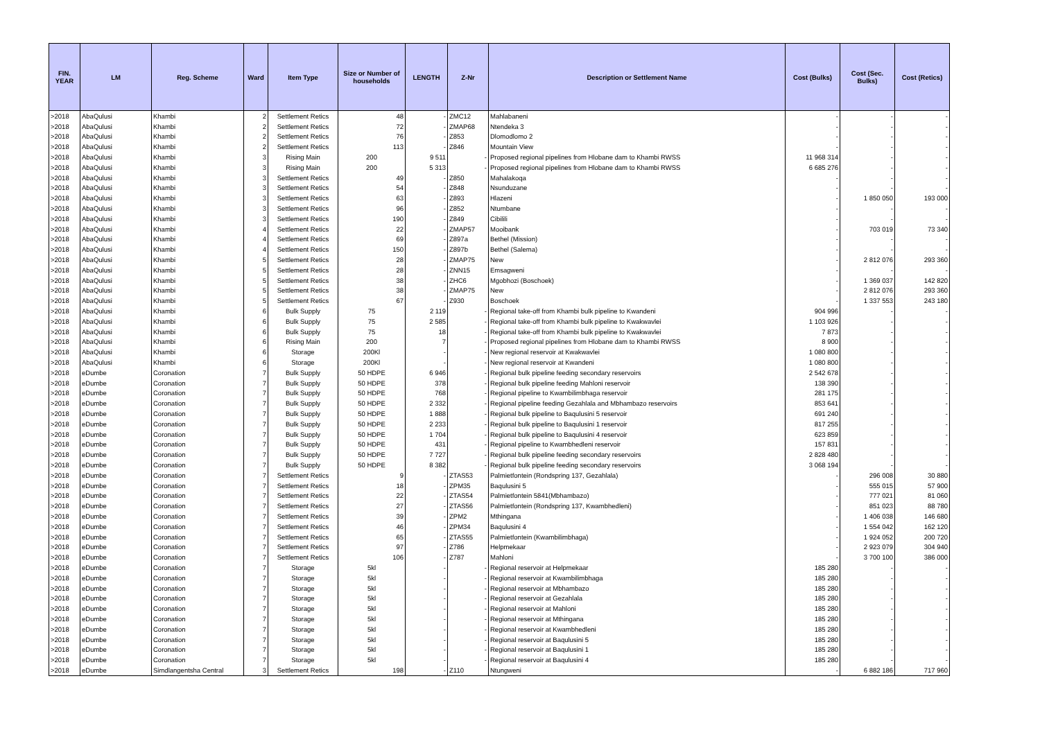| FIN. YEAR | LM | Reg. Scheme | Ward | Item Type | Size or Number of households | LENGTH | Z-Nr | Description or Settlement Name | Cost (Bulks) | Cost (Sec. Bulks) | Cost (Retics) |
| --- | --- | --- | --- | --- | --- | --- | --- | --- | --- | --- | --- |
| >2018 | AbaQulusi | Khambi | 2 | Settlement Retics | 48 | - | ZMC12 | Mahlabaneni | - | - | - |
| >2018 | AbaQulusi | Khambi | 2 | Settlement Retics | 72 | - | ZMAP68 | Ntendeka 3 | - | - | - |
| >2018 | AbaQulusi | Khambi | 2 | Settlement Retics | 76 | - | Z853 | Dlomodlomo 2 | - | - | - |
| >2018 | AbaQulusi | Khambi | 2 | Settlement Retics | 113 | - | Z846 | Mountain View | - | - | - |
| >2018 | AbaQulusi | Khambi | 3 | Rising Main | 200 | 9 511 | - | Proposed regional pipelines from Hlobane dam to Khambi RWSS | 11 968 314 | - | - |
| >2018 | AbaQulusi | Khambi | 3 | Rising Main | 200 | 5 313 | - | Proposed regional pipelines from Hlobane dam to Khambi RWSS | 6 685 276 | - | - |
| >2018 | AbaQulusi | Khambi | 3 | Settlement Retics | 49 | - | Z850 | Mahalakoqa | - | - | - |
| >2018 | AbaQulusi | Khambi | 3 | Settlement Retics | 54 | - | Z848 | Nsunduzane | - | - | - |
| >2018 | AbaQulusi | Khambi | 3 | Settlement Retics | 63 | - | Z893 | Hlazeni | - | 1 850 050 | 193 000 |
| >2018 | AbaQulusi | Khambi | 3 | Settlement Retics | 96 | - | Z852 | Ntumbane | - | - | - |
| >2018 | AbaQulusi | Khambi | 3 | Settlement Retics | 190 | - | Z849 | Cibilili | - | - | - |
| >2018 | AbaQulusi | Khambi | 4 | Settlement Retics | 22 | - | ZMAP57 | Mooibank | - | 703 019 | 73 340 |
| >2018 | AbaQulusi | Khambi | 4 | Settlement Retics | 69 | - | Z897a | Bethel (Mission) | - | - | - |
| >2018 | AbaQulusi | Khambi | 4 | Settlement Retics | 150 | - | Z897b | Bethel (Salema) | - | - | - |
| >2018 | AbaQulusi | Khambi | 5 | Settlement Retics | 28 | - | ZMAP75 | New | - | 2 812 076 | 293 360 |
| >2018 | AbaQulusi | Khambi | 5 | Settlement Retics | 28 | - | ZNN15 | Emsagweni | - | - | - |
| >2018 | AbaQulusi | Khambi | 5 | Settlement Retics | 38 | - | ZHC6 | Mgobhozi (Boschoek) | - | 1 369 037 | 142 820 |
| >2018 | AbaQulusi | Khambi | 5 | Settlement Retics | 38 | - | ZMAP75 | New | - | 2 812 076 | 293 360 |
| >2018 | AbaQulusi | Khambi | 5 | Settlement Retics | 67 | - | Z930 | Boschoek | - | 1 337 553 | 243 180 |
| >2018 | AbaQulusi | Khambi | 6 | Bulk Supply | 75 | 2 119 | - | Regional take-off from Khambi bulk pipeline to Kwandeni | 904 996 | - | - |
| >2018 | AbaQulusi | Khambi | 6 | Bulk Supply | 75 | 2 585 | - | Regional take-off from Khambi bulk pipeline to Kwakwavlei | 1 103 926 | - | - |
| >2018 | AbaQulusi | Khambi | 6 | Bulk Supply | 75 | 18 | - | Regional take-off from Khambi bulk pipeline to Kwakwavlei | 7 873 | - | - |
| >2018 | AbaQulusi | Khambi | 6 | Rising Main | 200 | 7 | - | Proposed regional pipelines from Hlobane dam to Khambi RWSS | 8 900 | - | - |
| >2018 | AbaQulusi | Khambi | 6 | Storage | 200Kl | - | - | New regional reservoir at Kwakwavlei | 1 080 800 | - | - |
| >2018 | AbaQulusi | Khambi | 6 | Storage | 200Kl | - | - | New regional reservoir at Kwandeni | 1 080 800 | - | - |
| >2018 | eDumbe | Coronation | 7 | Bulk Supply | 50 HDPE | 6 946 | - | Regional bulk pipeline feeding secondary reservoirs | 2 542 678 | - | - |
| >2018 | eDumbe | Coronation | 7 | Bulk Supply | 50 HDPE | 378 | - | Regional bulk pipeline feeding Mahloni reservoir | 138 390 | - | - |
| >2018 | eDumbe | Coronation | 7 | Bulk Supply | 50 HDPE | 768 | - | Regional pipeline to Kwambilimbhaga reservoir | 281 175 | - | - |
| >2018 | eDumbe | Coronation | 7 | Bulk Supply | 50 HDPE | 2 332 | - | Regional pipeline feeding Gezahlala and Mbhambazo reservoirs | 853 641 | - | - |
| >2018 | eDumbe | Coronation | 7 | Bulk Supply | 50 HDPE | 1 888 | - | Regional bulk pipeline to Baqulusini 5 reservoir | 691 240 | - | - |
| >2018 | eDumbe | Coronation | 7 | Bulk Supply | 50 HDPE | 2 233 | - | Regional bulk pipeline to Baqulusini 1 reservoir | 817 255 | - | - |
| >2018 | eDumbe | Coronation | 7 | Bulk Supply | 50 HDPE | 1 704 | - | Regional bulk pipeline to Baqulusini 4 reservoir | 623 859 | - | - |
| >2018 | eDumbe | Coronation | 7 | Bulk Supply | 50 HDPE | 431 | - | Regional pipeline to Kwambhedleni reservoir | 157 831 | - | - |
| >2018 | eDumbe | Coronation | 7 | Bulk Supply | 50 HDPE | 7 727 | - | Regional bulk pipeline feeding secondary reservoirs | 2 828 480 | - | - |
| >2018 | eDumbe | Coronation | 7 | Bulk Supply | 50 HDPE | 8 382 | - | Regional bulk pipeline feeding secondary reservoirs | 3 068 194 | - | - |
| >2018 | eDumbe | Coronation | 7 | Settlement Retics | 9 | - | ZTAS53 | Palmietfontein (Rondspring 137, Gezahlala) | - | 296 008 | 30 880 |
| >2018 | eDumbe | Coronation | 7 | Settlement Retics | 18 | - | ZPM35 | Baqulusini 5 | - | 555 015 | 57 900 |
| >2018 | eDumbe | Coronation | 7 | Settlement Retics | 22 | - | ZTAS54 | Palmietfontein 5841(Mbhambazo) | - | 777 021 | 81 060 |
| >2018 | eDumbe | Coronation | 7 | Settlement Retics | 27 | - | ZTAS56 | Palmietfontein (Rondspring 137, Kwambhedleni) | - | 851 023 | 88 780 |
| >2018 | eDumbe | Coronation | 7 | Settlement Retics | 39 | - | ZPM2 | Mthingana | - | 1 406 038 | 146 680 |
| >2018 | eDumbe | Coronation | 7 | Settlement Retics | 46 | - | ZPM34 | Baqulusini 4 | - | 1 554 042 | 162 120 |
| >2018 | eDumbe | Coronation | 7 | Settlement Retics | 65 | - | ZTAS55 | Palmietfontein (Kwambilimbhaga) | - | 1 924 052 | 200 720 |
| >2018 | eDumbe | Coronation | 7 | Settlement Retics | 97 | - | Z786 | Helpmekaar | - | 2 923 079 | 304 940 |
| >2018 | eDumbe | Coronation | 7 | Settlement Retics | 106 | - | Z787 | Mahloni | - | 3 700 100 | 386 000 |
| >2018 | eDumbe | Coronation | 7 | Storage | 5kl | - | - | Regional reservoir at Helpmekaar | 185 280 | - | - |
| >2018 | eDumbe | Coronation | 7 | Storage | 5kl | - | - | Regional reservoir at Kwambilimbhaga | 185 280 | - | - |
| >2018 | eDumbe | Coronation | 7 | Storage | 5kl | - | - | Regional reservoir at Mbhambazo | 185 280 | - | - |
| >2018 | eDumbe | Coronation | 7 | Storage | 5kl | - | - | Regional reservoir at Gezahlala | 185 280 | - | - |
| >2018 | eDumbe | Coronation | 7 | Storage | 5kl | - | - | Regional reservoir at Mahloni | 185 280 | - | - |
| >2018 | eDumbe | Coronation | 7 | Storage | 5kl | - | - | Regional reservoir at Mthingana | 185 280 | - | - |
| >2018 | eDumbe | Coronation | 7 | Storage | 5kl | - | - | Regional reservoir at Kwambhedleni | 185 280 | - | - |
| >2018 | eDumbe | Coronation | 7 | Storage | 5kl | - | - | Regional reservoir at Baqulusini 5 | 185 280 | - | - |
| >2018 | eDumbe | Coronation | 7 | Storage | 5kl | - | - | Regional reservoir at Baqulusini 1 | 185 280 | - | - |
| >2018 | eDumbe | Coronation | 7 | Storage | 5kl | - | - | Regional reservoir at Baqulusini 4 | 185 280 | - | - |
| >2018 | eDumbe | Simdlangentsha Central | 3 | Settlement Retics | 198 | - | Z110 | Ntungweni | - | 6 882 186 | 717 960 |